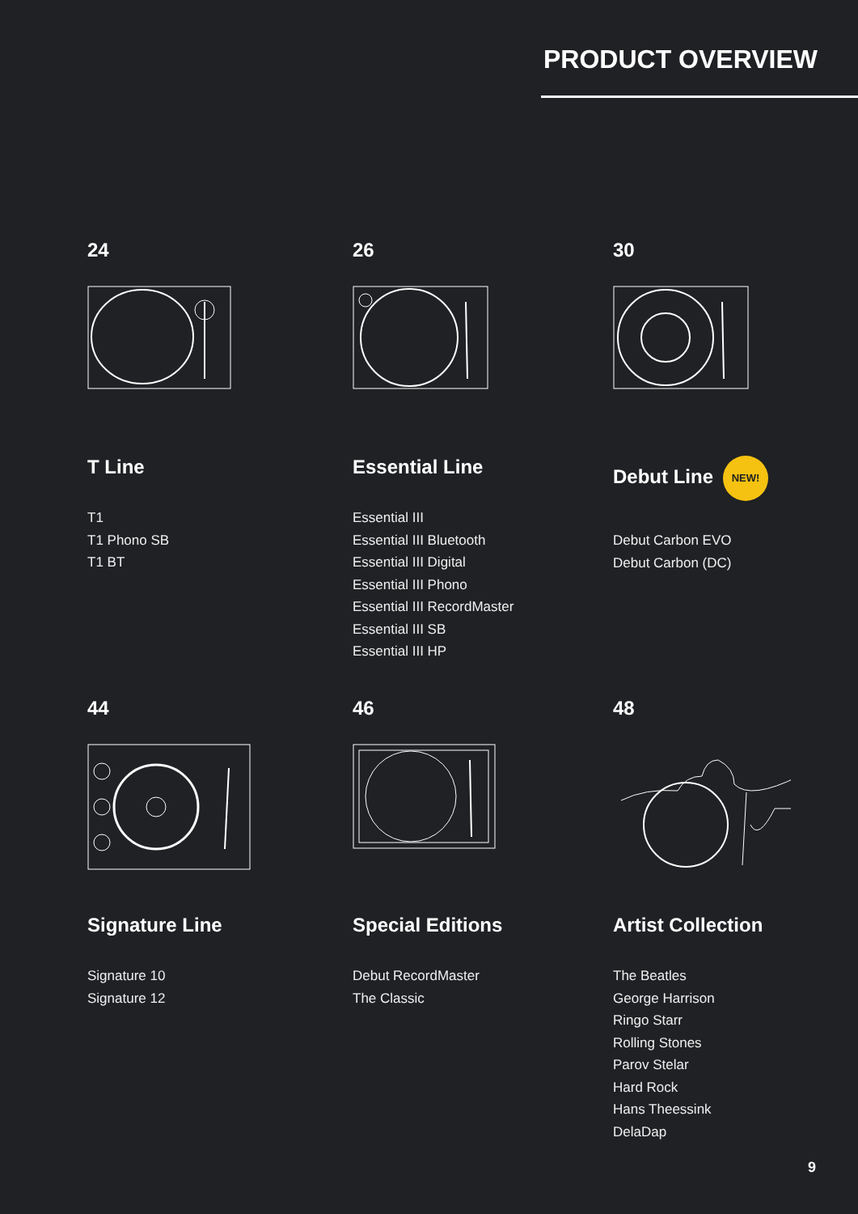PRODUCT OVERVIEW
24
T Line
T1
T1 Phono SB
T1 BT
26
Essential Line
Essential III
Essential III Bluetooth
Essential III Digital
Essential III Phono
Essential III RecordMaster
Essential III SB
Essential III HP
30
Debut Line NEW!
Debut Carbon EVO
Debut Carbon (DC)
44
Signature Line
Signature 10
Signature 12
46
Special Editions
Debut RecordMaster
The Classic
48
Artist Collection
The Beatles
George Harrison
Ringo Starr
Rolling Stones
Parov Stelar
Hard Rock
Hans Theessink
DelaDap
9